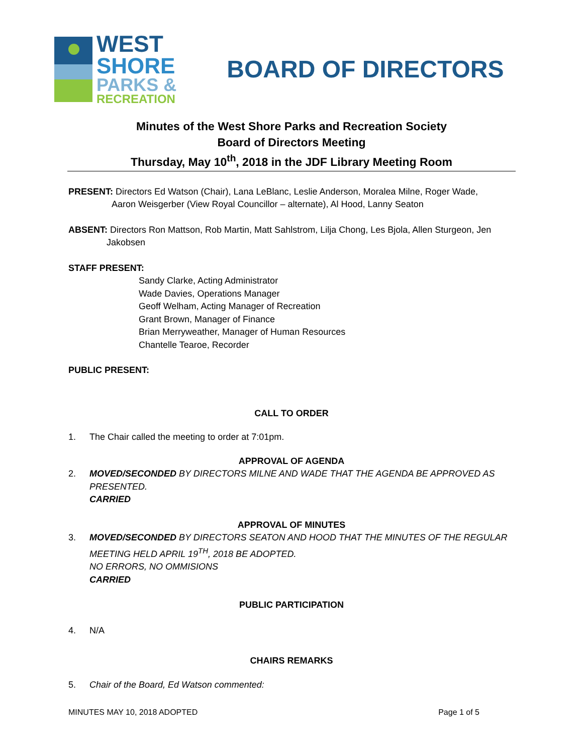WEST
SHORE
PARKS &
RECREATION
BOARD OF DIRECTORS
Minutes of the West Shore Parks and Recreation Society
Board of Directors Meeting
Thursday, May 10<sup>th</sup>, 2018 in the JDF Library Meeting Room
PRESENT: Directors Ed Watson (Chair), Lana LeBlanc, Leslie Anderson, Moralea Milne, Roger Wade,
Aaron Weisgerber (View Royal Councillor – alternate), Al Hood, Lanny Seaton
ABSENT: Directors Ron Mattson, Rob Martin, Matt Sahlstrom, Lilja Chong, Les Bjola, Allen Sturgeon, Jen
Jakobsen
STAFF PRESENT:
Sandy Clarke, Acting Administrator
Wade Davies, Operations Manager
Geoff Welham, Acting Manager of Recreation
Grant Brown, Manager of Finance
Brian Merryweather, Manager of Human Resources
Chantelle Tearoe, Recorder
PUBLIC PRESENT:
CALL TO ORDER
1. The Chair called the meeting to order at 7:01pm.
APPROVAL OF AGENDA
2. MOVED/SECONDED BY DIRECTORS MILNE AND WADE THAT THE AGENDA BE APPROVED AS PRESENTED.
CARRIED
APPROVAL OF MINUTES
3. MOVED/SECONDED BY DIRECTORS SEATON AND HOOD THAT THE MINUTES OF THE REGULAR
MEETING HELD APRIL 19<sup>TH</sup>, 2018 BE ADOPTED.
NO ERRORS, NO OMMISIONS
CARRIED
PUBLIC PARTICIPATION
4. N/A
CHAIRS REMARKS
5. Chair of the Board, Ed Watson commented:
MINUTES MAY 10, 2018 ADOPTED Page 1 of 5